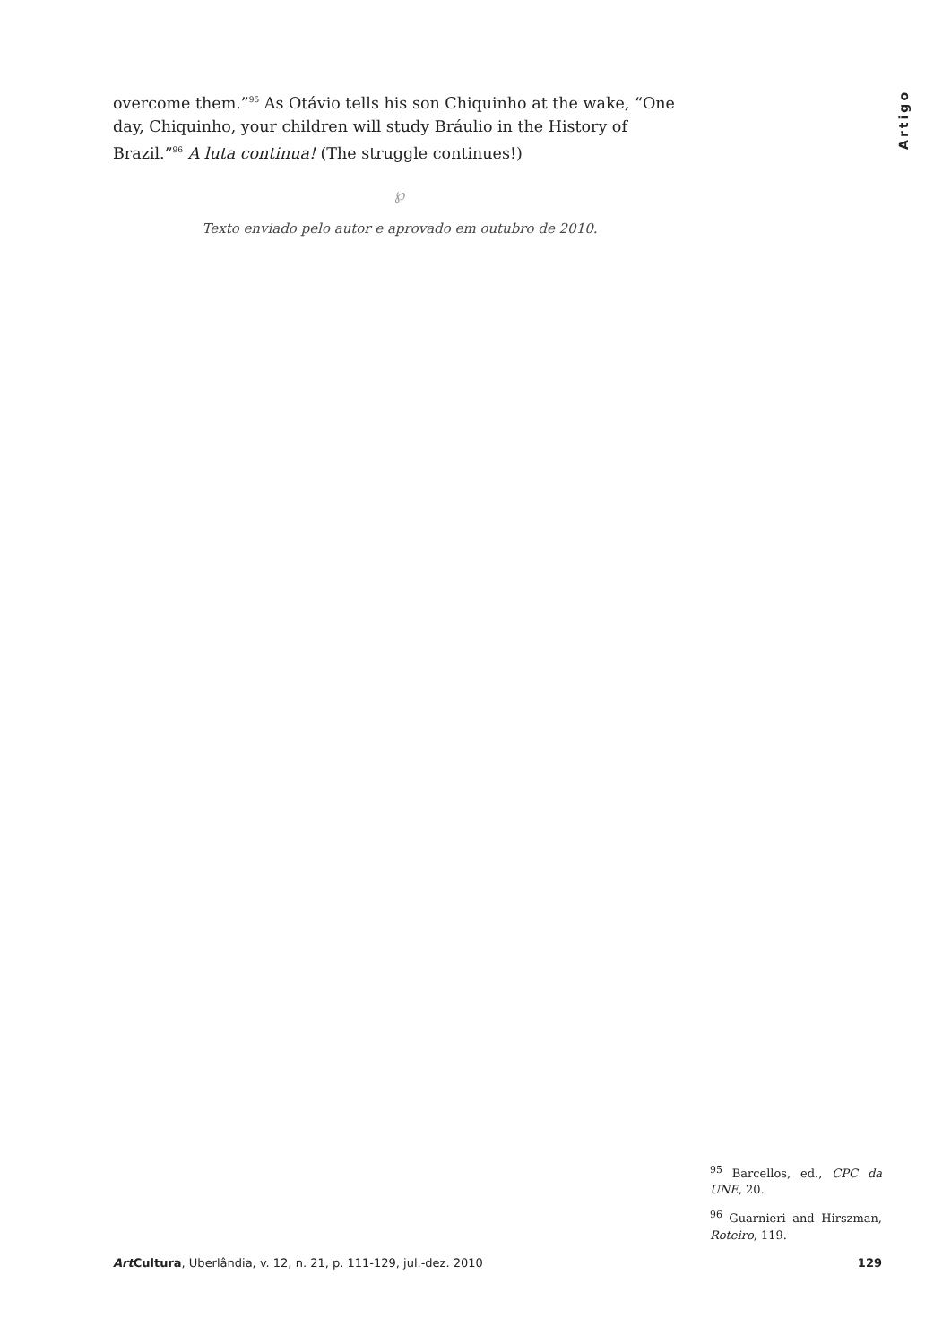Artigo
overcome them.”<sup>95</sup> As Otávio tells his son Chiquinho at the wake, “One day, Chiquinho, your children will study Bráulio in the History of Brazil.”<sup>96</sup> A luta continua! (The struggle continues!)
℘
Texto enviado pelo autor e aprovado em outubro de 2010.
<sup>95</sup> Barcellos, ed., CPC da UNE, 20.
<sup>96</sup> Guarnieri and Hirszman, Roteiro, 119.
Art Cultura, Uberlândia, v. 12, n. 21, p. 111-129, jul.-dez. 2010 129